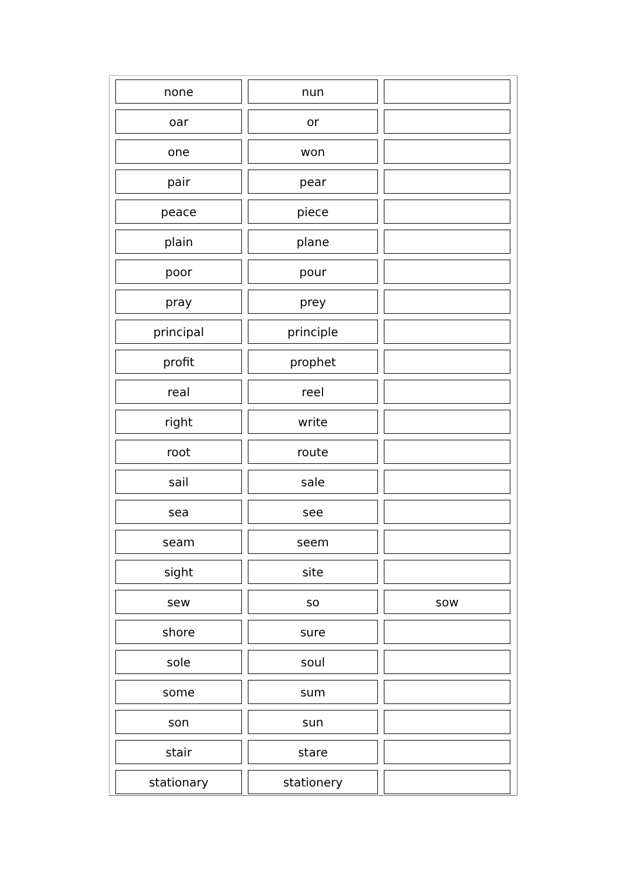| none | nun | |
| oar | or | |
| one | won | |
| pair | pear | |
| peace | piece | |
| plain | plane | |
| poor | pour | |
| pray | prey | |
| principal | principle | |
| profit | prophet | |
| real | reel | |
| right | write | |
| root | route | |
| sail | sale | |
| sea | see | |
| seam | seem | |
| sight | site | |
| sew | so | sow |
| shore | sure | |
| sole | soul | |
| some | sum | |
| son | sun | |
| stair | stare | |
| stationary | stationery | |